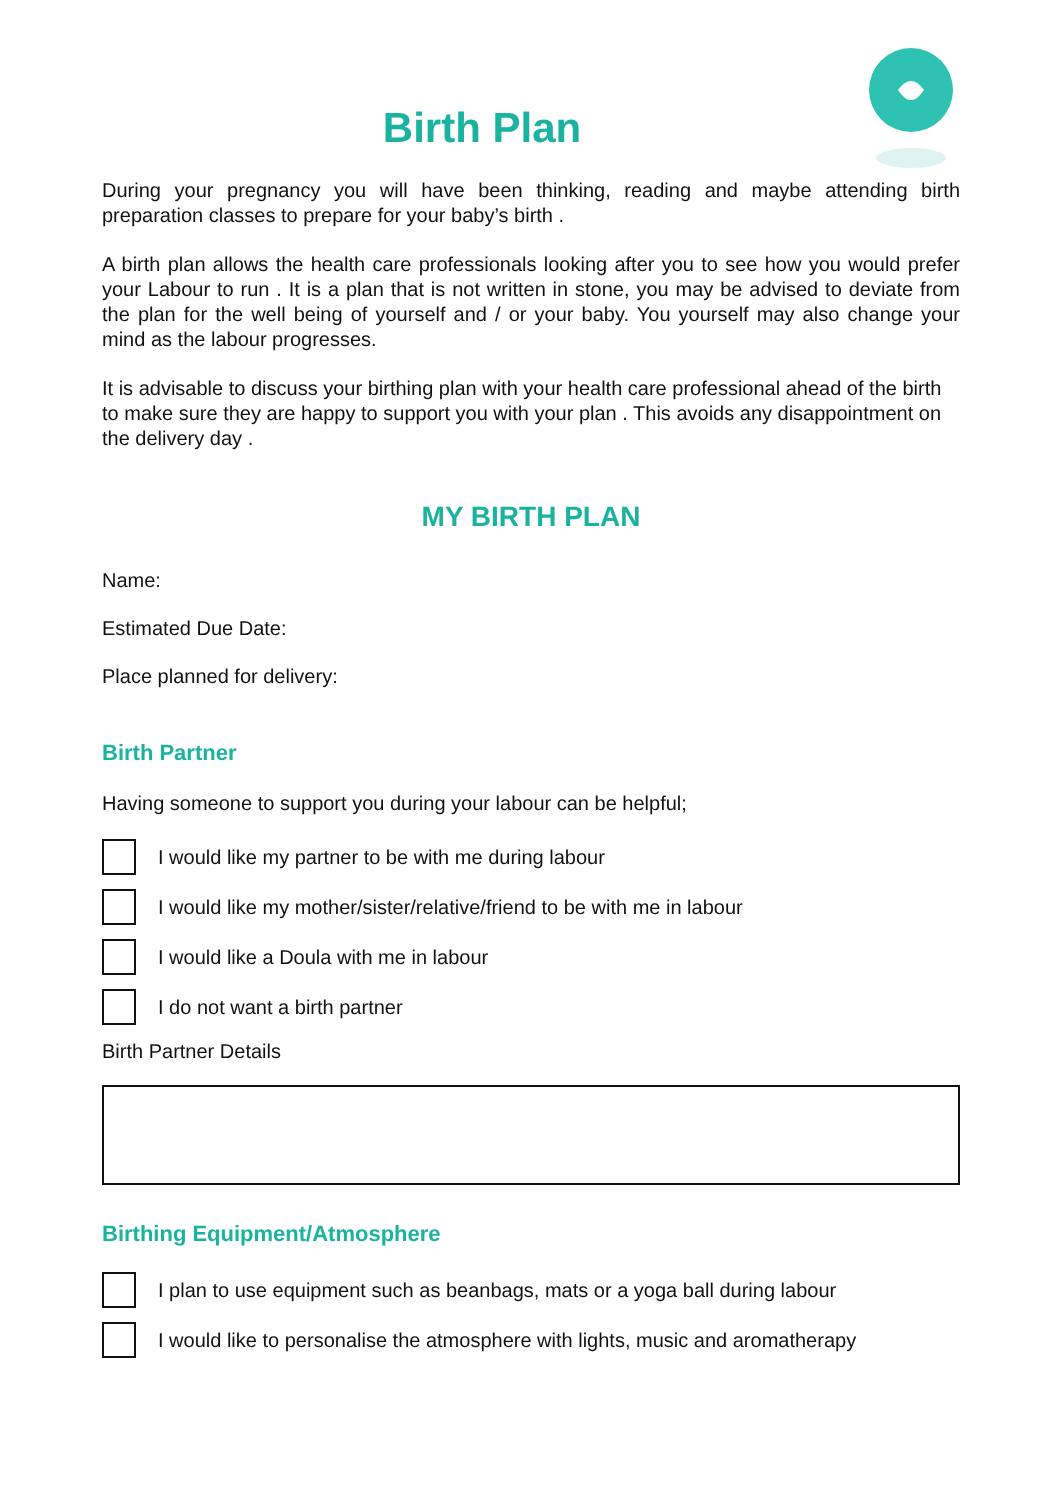Birth Plan
During your pregnancy you will have been thinking, reading and maybe attending birth preparation classes to prepare for your baby’s birth .
A birth plan allows the health care professionals looking after you to see how you would prefer your Labour to run . It is a plan that is not written in stone, you may be advised to deviate from the plan for the well being of yourself and / or your baby. You yourself may also change your mind as the labour progresses.
It is advisable to discuss your birthing plan with your health care professional ahead of the birth to make sure they are happy to support you with your plan . This avoids any disappointment on the delivery day .
MY BIRTH PLAN
Name:
Estimated Due Date:
Place planned for delivery:
Birth Partner
Having someone to support you during your labour can be helpful;
I would like my partner to be with me during labour
I would like my mother/sister/relative/friend to be with me in labour
I would like a Doula with me in labour
I do not want a birth partner
Birth Partner Details
Birthing Equipment/Atmosphere
I plan to use equipment such as beanbags, mats or a yoga ball during labour
I would like to personalise the atmosphere with lights, music and aromatherapy